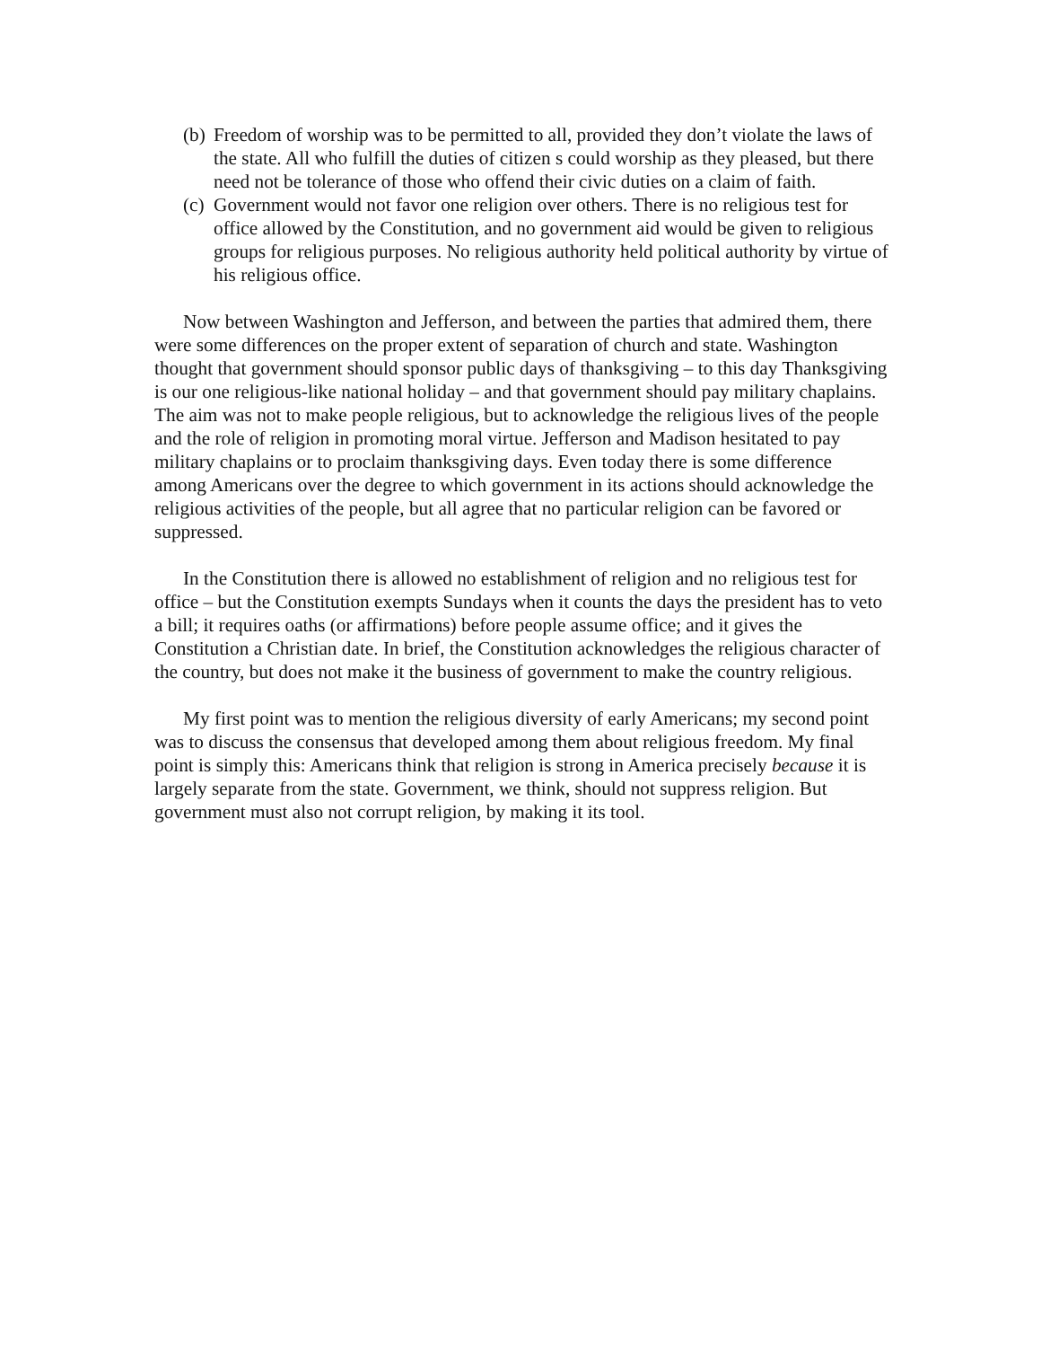(b) Freedom of worship was to be permitted to all, provided they don’t violate the laws of the state. All who fulfill the duties of citizen s could worship as they pleased, but there need not be tolerance of those who offend their civic duties on a claim of faith.
(c) Government would not favor one religion over others. There is no religious test for office allowed by the Constitution, and no government aid would be given to religious groups for religious purposes. No religious authority held political authority by virtue of his religious office.
Now between Washington and Jefferson, and between the parties that admired them, there were some differences on the proper extent of separation of church and state. Washington thought that government should sponsor public days of thanksgiving – to this day Thanksgiving is our one religious-like national holiday – and that government should pay military chaplains. The aim was not to make people religious, but to acknowledge the religious lives of the people and the role of religion in promoting moral virtue. Jefferson and Madison hesitated to pay military chaplains or to proclaim thanksgiving days. Even today there is some difference among Americans over the degree to which government in its actions should acknowledge the religious activities of the people, but all agree that no particular religion can be favored or suppressed.
In the Constitution there is allowed no establishment of religion and no religious test for office – but the Constitution exempts Sundays when it counts the days the president has to veto a bill; it requires oaths (or affirmations) before people assume office; and it gives the Constitution a Christian date. In brief, the Constitution acknowledges the religious character of the country, but does not make it the business of government to make the country religious.
My first point was to mention the religious diversity of early Americans; my second point was to discuss the consensus that developed among them about religious freedom. My final point is simply this: Americans think that religion is strong in America precisely because it is largely separate from the state. Government, we think, should not suppress religion. But government must also not corrupt religion, by making it its tool.